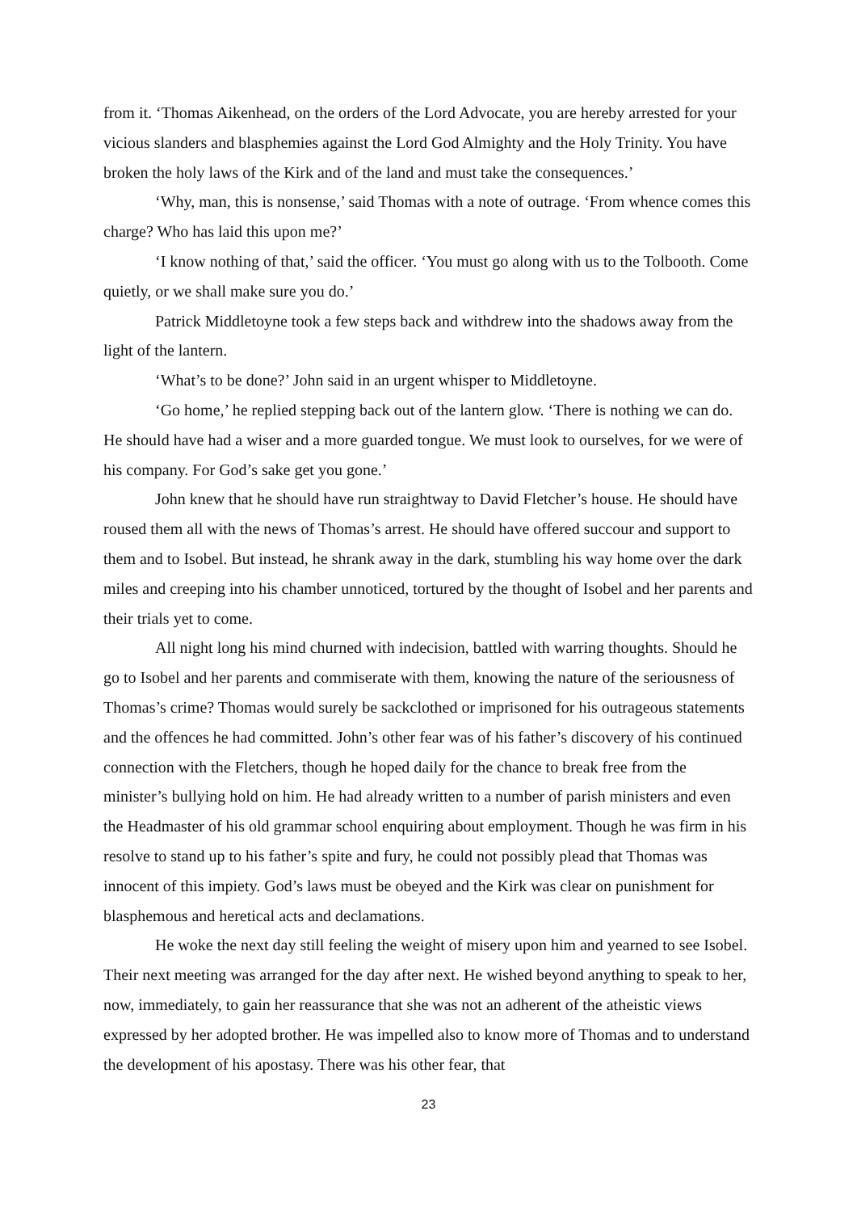from it. ‘Thomas Aikenhead, on the orders of the Lord Advocate, you are hereby arrested for your vicious slanders and blasphemies against the Lord God Almighty and the Holy Trinity. You have broken the holy laws of the Kirk and of the land and must take the consequences.’
‘Why, man, this is nonsense,’ said Thomas with a note of outrage. ‘From whence comes this charge? Who has laid this upon me?’
‘I know nothing of that,’ said the officer. ‘You must go along with us to the Tolbooth. Come quietly, or we shall make sure you do.’
Patrick Middletoyne took a few steps back and withdrew into the shadows away from the light of the lantern.
‘What’s to be done?’ John said in an urgent whisper to Middletoyne.
‘Go home,’ he replied stepping back out of the lantern glow. ‘There is nothing we can do. He should have had a wiser and a more guarded tongue. We must look to ourselves, for we were of his company. For God’s sake get you gone.’
John knew that he should have run straightway to David Fletcher’s house. He should have roused them all with the news of Thomas’s arrest. He should have offered succour and support to them and to Isobel. But instead, he shrank away in the dark, stumbling his way home over the dark miles and creeping into his chamber unnoticed, tortured by the thought of Isobel and her parents and their trials yet to come.
All night long his mind churned with indecision, battled with warring thoughts. Should he go to Isobel and her parents and commiserate with them, knowing the nature of the seriousness of Thomas’s crime? Thomas would surely be sackclothed or imprisoned for his outrageous statements and the offences he had committed. John’s other fear was of his father’s discovery of his continued connection with the Fletchers, though he hoped daily for the chance to break free from the minister’s bullying hold on him. He had already written to a number of parish ministers and even the Headmaster of his old grammar school enquiring about employment. Though he was firm in his resolve to stand up to his father’s spite and fury, he could not possibly plead that Thomas was innocent of this impiety. God’s laws must be obeyed and the Kirk was clear on punishment for blasphemous and heretical acts and declamations.
He woke the next day still feeling the weight of misery upon him and yearned to see Isobel. Their next meeting was arranged for the day after next. He wished beyond anything to speak to her, now, immediately, to gain her reassurance that she was not an adherent of the atheistic views expressed by her adopted brother. He was impelled also to know more of Thomas and to understand the development of his apostasy. There was his other fear, that
23